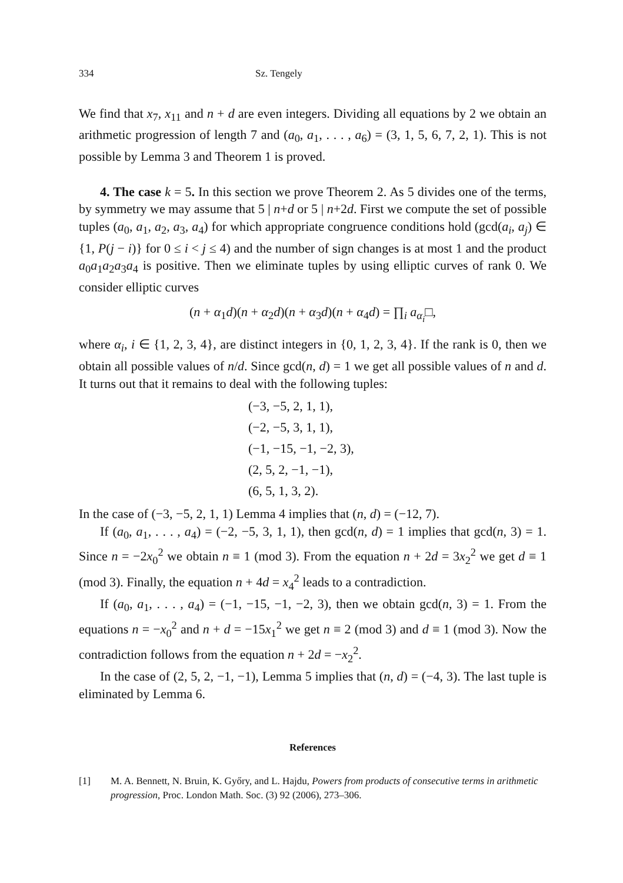334 Sz. Tengely
We find that x<sub>7</sub>, x<sub>11</sub> and n + d are even integers. Dividing all equations by 2 we obtain an arithmetic progression of length 7 and (a<sub>0</sub>, a<sub>1</sub>, . . . , a<sub>6</sub>) = (3, 1, 5, 6, 7, 2, 1). This is not possible by Lemma 3 and Theorem 1 is proved.
4. The case k = 5. In this section we prove Theorem 2. As 5 divides one of the terms, by symmetry we may assume that 5 | n+d or 5 | n+2d. First we compute the set of possible tuples (a<sub>0</sub>, a<sub>1</sub>, a<sub>2</sub>, a<sub>3</sub>, a<sub>4</sub>) for which appropriate congruence conditions hold (gcd(a<sub>i</sub>, a<sub>j</sub>) ∈ {1, P(j − i)} for 0 ≤ i < j ≤ 4) and the number of sign changes is at most 1 and the product a<sub>0</sub>a<sub>1</sub>a<sub>2</sub>a<sub>3</sub>a<sub>4</sub> is positive. Then we eliminate tuples by using elliptic curves of rank 0. We consider elliptic curves
(n + α<sub>1</sub>d)(n + α<sub>2</sub>d)(n + α<sub>3</sub>d)(n + α<sub>4</sub>d) = ∏<sub>i</sub> a<sub>α<sub>i</sub></sub>□,
where α<sub>i</sub>, i ∈ {1, 2, 3, 4}, are distinct integers in {0, 1, 2, 3, 4}. If the rank is 0, then we obtain all possible values of n/d. Since gcd(n, d) = 1 we get all possible values of n and d. It turns out that it remains to deal with the following tuples:
(−3, −5, 2, 1, 1),
(−2, −5, 3, 1, 1),
(−1, −15, −1, −2, 3),
(2, 5, 2, −1, −1),
(6, 5, 1, 3, 2).
In the case of (−3, −5, 2, 1, 1) Lemma 4 implies that (n, d) = (−12, 7).
If (a<sub>0</sub>, a<sub>1</sub>, . . . , a<sub>4</sub>) = (−2, −5, 3, 1, 1), then gcd(n, d) = 1 implies that gcd(n, 3) = 1. Since n = −2x<sub>0</sub><sup>2</sup> we obtain n ≡ 1 (mod 3). From the equation n + 2d = 3x<sub>2</sub><sup>2</sup> we get d ≡ 1 (mod 3). Finally, the equation n + 4d = x<sub>4</sub><sup>2</sup> leads to a contradiction.
If (a<sub>0</sub>, a<sub>1</sub>, . . . , a<sub>4</sub>) = (−1, −15, −1, −2, 3), then we obtain gcd(n, 3) = 1. From the equations n = −x<sub>0</sub><sup>2</sup> and n + d = −15x<sub>1</sub><sup>2</sup> we get n ≡ 2 (mod 3) and d ≡ 1 (mod 3). Now the contradiction follows from the equation n + 2d = −x<sub>2</sub><sup>2</sup>.
In the case of (2, 5, 2, −1, −1), Lemma 5 implies that (n, d) = (−4, 3). The last tuple is eliminated by Lemma 6.
References
[1] M. A. Bennett, N. Bruin, K. Győry, and L. Hajdu, Powers from products of consecutive terms in arithmetic progression, Proc. London Math. Soc. (3) 92 (2006), 273–306.